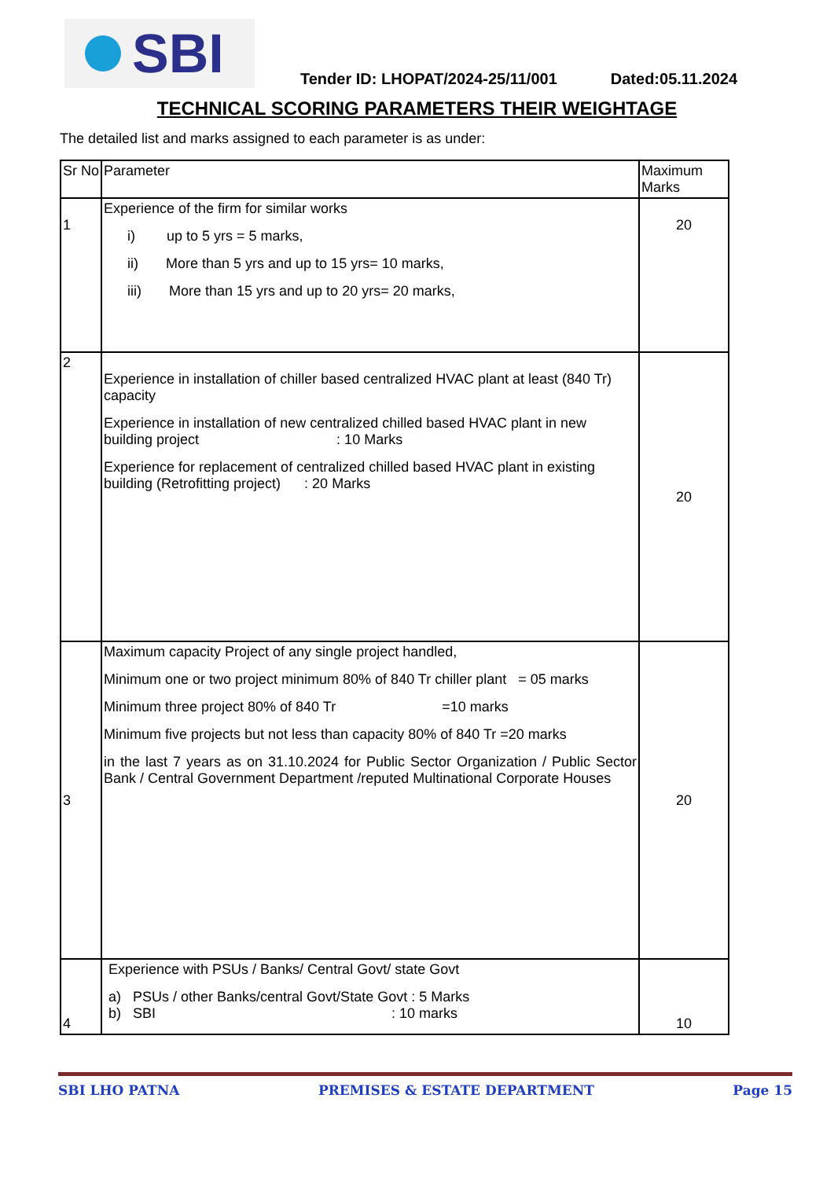SBI
Tender ID: LHOPAT/2024-25/11/001 Dated:05.11.2024
TECHNICAL SCORING PARAMETERS THEIR WEIGHTAGE
The detailed list and marks assigned to each parameter is as under:
| Sr No | Parameter | Maximum Marks |
| --- | --- | --- |
| 1 | Experience of the firm for similar works i) up to 5 yrs = 5 marks, ii) More than 5 yrs and up to 15 yrs= 10 marks, iii) More than 15 yrs and up to 20 yrs= 20 marks, | 20 |
| 2 | Experience in installation of chiller based centralized HVAC plant at least (840 Tr) capacity Experience in installation of new centralized chilled based HVAC plant in new building project : 10 Marks Experience for replacement of centralized chilled based HVAC plant in existing building (Retrofitting project) : 20 Marks | 20 |
| 3 | Maximum capacity Project of any single project handled, Minimum one or two project minimum 80% of 840 Tr chiller plant = 05 marks Minimum three project 80% of 840 Tr =10 marks Minimum five projects but not less than capacity 80% of 840 Tr =20 marks in the last 7 years as on 31.10.2024 for Public Sector Organization / Public Sector Bank / Central Government Department /reputed Multinational Corporate Houses | 20 |
| 4 | Experience with PSUs / Banks/ Central Govt/ state Govt a) PSUs / other Banks/central Govt/State Govt : 5 Marks b) SBI : 10 marks | 10 |
SBI LHO PATNA PREMISES & ESTATE DEPARTMENT Page 15